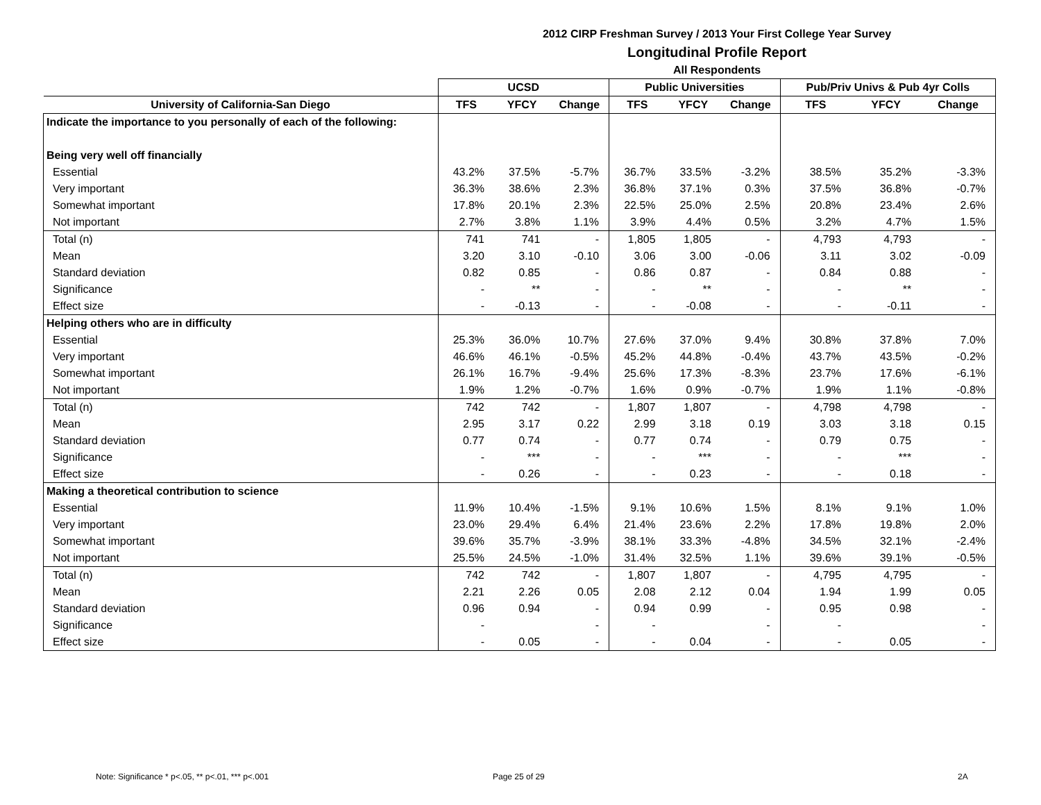2012 CIRP Freshman Survey / 2013 Your First College Year Survey
Longitudinal Profile Report
All Respondents
| | UCSD | | | Public Universities | | | Pub/Priv Univs & Pub 4yr Colls | | |
| --- | --- | --- | --- | --- | --- | --- | --- | --- | --- |
| University of California-San Diego | TFS | YFCY | Change | TFS | YFCY | Change | TFS | YFCY | Change |
| Indicate the importance to you personally of each of the following: | | | | | | | | | |
| Being very well off financially | | | | | | | | | |
| Essential | 43.2% | 37.5% | -5.7% | 36.7% | 33.5% | -3.2% | 38.5% | 35.2% | -3.3% |
| Very important | 36.3% | 38.6% | 2.3% | 36.8% | 37.1% | 0.3% | 37.5% | 36.8% | -0.7% |
| Somewhat important | 17.8% | 20.1% | 2.3% | 22.5% | 25.0% | 2.5% | 20.8% | 23.4% | 2.6% |
| Not important | 2.7% | 3.8% | 1.1% | 3.9% | 4.4% | 0.5% | 3.2% | 4.7% | 1.5% |
| Total (n) | 741 | 741 | - | 1,805 | 1,805 | - | 4,793 | 4,793 | - |
| Mean | 3.20 | 3.10 | -0.10 | 3.06 | 3.00 | -0.06 | 3.11 | 3.02 | -0.09 |
| Standard deviation | 0.82 | 0.85 | - | 0.86 | 0.87 | - | 0.84 | 0.88 | - |
| Significance | - | ** | - | - | ** | - | - | ** | - |
| Effect size | - | -0.13 | - | - | -0.08 | - | - | -0.11 | - |
| Helping others who are in difficulty | | | | | | | | | |
| Essential | 25.3% | 36.0% | 10.7% | 27.6% | 37.0% | 9.4% | 30.8% | 37.8% | 7.0% |
| Very important | 46.6% | 46.1% | -0.5% | 45.2% | 44.8% | -0.4% | 43.7% | 43.5% | -0.2% |
| Somewhat important | 26.1% | 16.7% | -9.4% | 25.6% | 17.3% | -8.3% | 23.7% | 17.6% | -6.1% |
| Not important | 1.9% | 1.2% | -0.7% | 1.6% | 0.9% | -0.7% | 1.9% | 1.1% | -0.8% |
| Total (n) | 742 | 742 | - | 1,807 | 1,807 | - | 4,798 | 4,798 | - |
| Mean | 2.95 | 3.17 | 0.22 | 2.99 | 3.18 | 0.19 | 3.03 | 3.18 | 0.15 |
| Standard deviation | 0.77 | 0.74 | - | 0.77 | 0.74 | - | 0.79 | 0.75 | - |
| Significance | - | *** | - | - | *** | - | - | *** | - |
| Effect size | - | 0.26 | - | - | 0.23 | - | - | 0.18 | - |
| Making a theoretical contribution to science | | | | | | | | | |
| Essential | 11.9% | 10.4% | -1.5% | 9.1% | 10.6% | 1.5% | 8.1% | 9.1% | 1.0% |
| Very important | 23.0% | 29.4% | 6.4% | 21.4% | 23.6% | 2.2% | 17.8% | 19.8% | 2.0% |
| Somewhat important | 39.6% | 35.7% | -3.9% | 38.1% | 33.3% | -4.8% | 34.5% | 32.1% | -2.4% |
| Not important | 25.5% | 24.5% | -1.0% | 31.4% | 32.5% | 1.1% | 39.6% | 39.1% | -0.5% |
| Total (n) | 742 | 742 | - | 1,807 | 1,807 | - | 4,795 | 4,795 | - |
| Mean | 2.21 | 2.26 | 0.05 | 2.08 | 2.12 | 0.04 | 1.94 | 1.99 | 0.05 |
| Standard deviation | 0.96 | 0.94 | - | 0.94 | 0.99 | - | 0.95 | 0.98 | - |
| Significance | - | | - | - | | - | - | | - |
| Effect size | - | 0.05 | - | - | 0.04 | - | - | 0.05 | - |
Note: Significance * p<.05, ** p<.01, *** p<.001
Page 25 of 29 2A